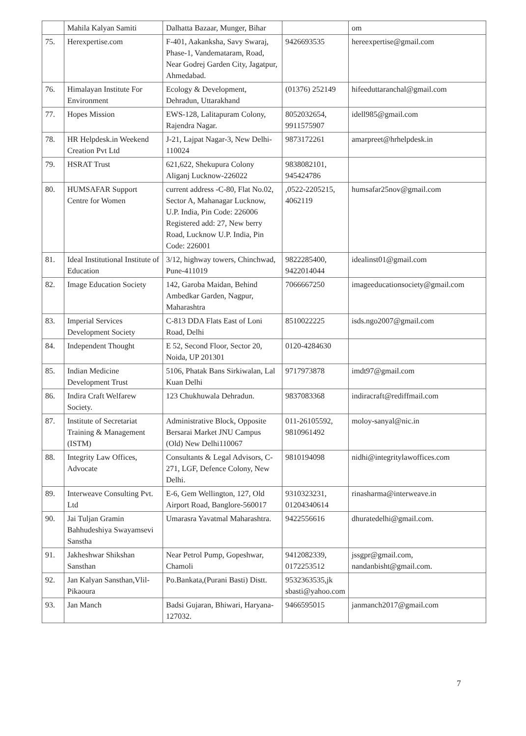| | Mahila Kalyan Samiti | Dalhatta Bazaar, Munger, Bihar | | om |
| 75. | Herexpertise.com | F-401, Aakanksha, Savy Swaraj, Phase-1, Vandemataram, Road, Near Godrej Garden City, Jagatpur, Ahmedabad. | 9426693535 | hereexpertise@gmail.com |
| 76. | Himalayan Institute For Environment | Ecology & Development, Dehradun, Uttarakhand | (01376) 252149 | hifeeduttaranchal@gmail.com |
| 77. | Hopes Mission | EWS-128, Lalitapuram Colony, Rajendra Nagar. | 8052032654, 9911575907 | idell985@gmail.com |
| 78. | HR Helpdesk.in Weekend Creation Pvt Ltd | J-21, Lajpat Nagar-3, New Delhi-110024 | 9873172261 | amarpreet@hrhelpdesk.in |
| 79. | HSRAT Trust | 621,622, Shekupura Colony Aliganj Lucknow-226022 | 9838082101, 945424786 | |
| 80. | HUMSAFAR Support Centre for Women | current address -C-80, Flat No.02, Sector A, Mahanagar Lucknow, U.P. India, Pin Code: 226006 Registered add: 27, New berry Road, Lucknow U.P. India, Pin Code: 226001 | ,0522-2205215, 4062119 | humsafar25nov@gmail.com |
| 81. | Ideal Institutional Institute of Education | 3/12, highway towers, Chinchwad, Pune-411019 | 9822285400, 9422014044 | idealinst01@gmail.com |
| 82. | Image Education Society | 142, Garoba Maidan, Behind Ambedkar Garden, Nagpur, Maharashtra | 7066667250 | imageeducationsociety@gmail.com |
| 83. | Imperial Services Development Society | C-813 DDA Flats East of Loni Road, Delhi | 8510022225 | isds.ngo2007@gmail.com |
| 84. | Independent Thought | E 52, Second Floor, Sector 20, Noida, UP 201301 | 0120-4284630 | |
| 85. | Indian Medicine Development Trust | 5106, Phatak Bans Sirkiwalan, Lal Kuan Delhi | 9717973878 | imdt97@gmail.com |
| 86. | Indira Craft Welfarew Society. | 123 Chukhuwala Dehradun. | 9837083368 | indiracraft@rediffmail.com |
| 87. | Institute of Secretariat Training & Management (ISTM) | Administrative Block, Opposite Bersarai Market JNU Campus (Old) New Delhi110067 | 011-26105592, 9810961492 | moloy-sanyal@nic.in |
| 88. | Integrity Law Offices, Advocate | Consultants & Legal Advisors, C-271, LGF, Defence Colony, New Delhi. | 9810194098 | nidhi@integritylawoffices.com |
| 89. | Interweave Consulting Pvt. Ltd | E-6, Gem Wellington, 127, Old Airport Road, Banglore-560017 | 9310323231, 01204340614 | rinasharma@interweave.in |
| 90. | Jai Tuljan Gramin Bahhudeshiya Swayamsevi Sanstha | Umarasra Yavatmal Maharashtra. | 9422556616 | dhuratedelhi@gmail.com. |
| 91. | Jakheshwar Shikshan Sansthan | Near Petrol Pump, Gopeshwar, Chamoli | 9412082339, 0172253512 | jssgpr@gmail.com, nandanbisht@gmail.com. |
| 92. | Jan Kalyan Sansthan,Vlil-Pikaoura | Po.Bankata,(Purani Basti) Distt. | 9532363535,jk sbasti@yahoo.com | |
| 93. | Jan Manch | Badsi Gujaran, Bhiwari, Haryana-127032. | 9466595015 | janmanch2017@gmail.com |
7